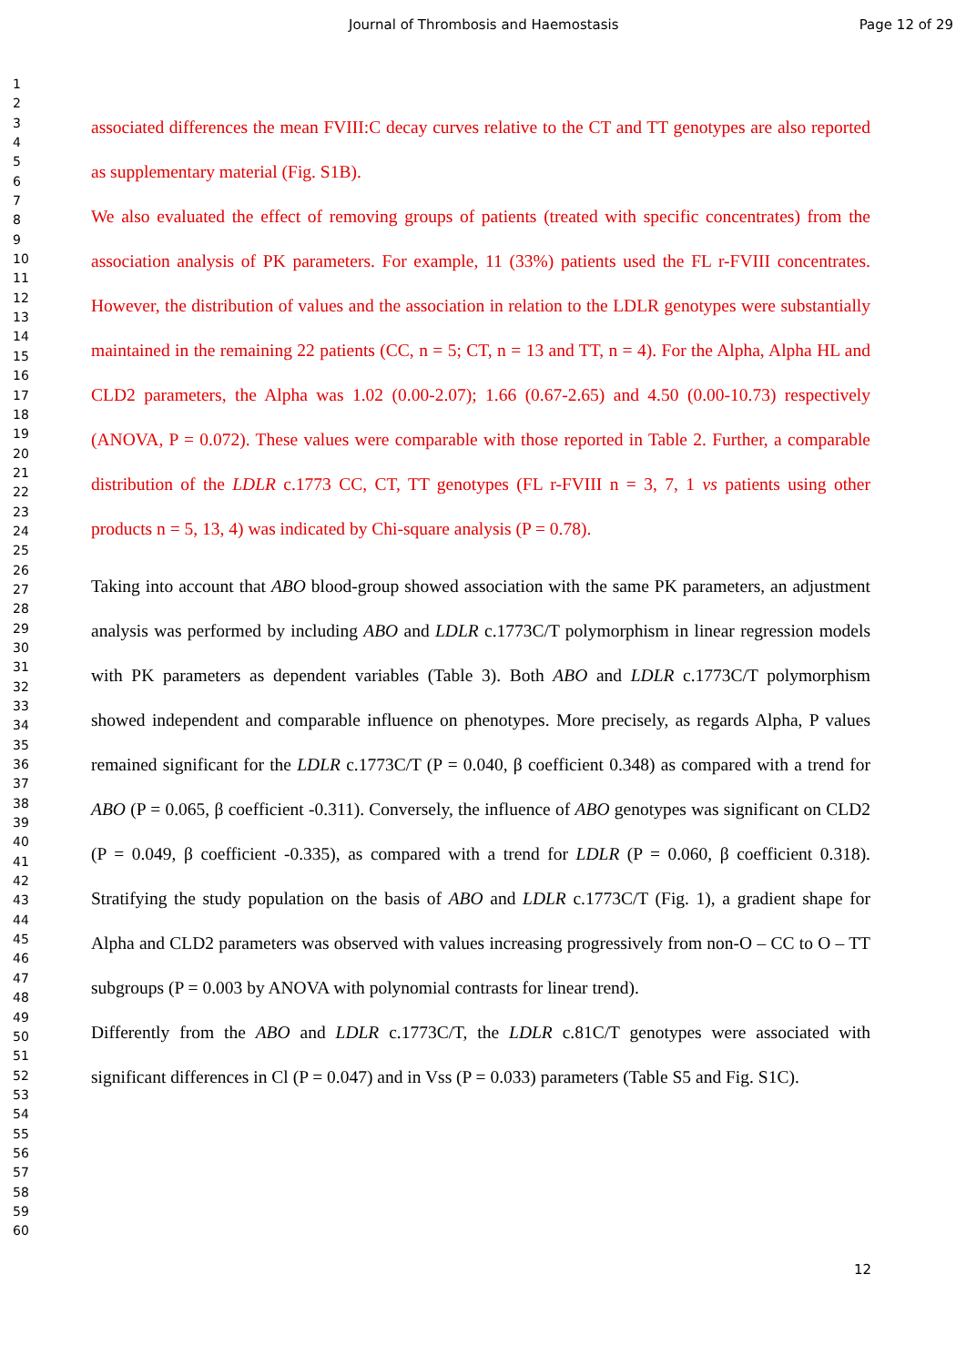Journal of Thrombosis and Haemostasis Page 12 of 29
1
2
3
4
5
6
7
8
9
10
11
12
13
14
15
16
17
18
19
20
21
22
23
24
25
26
27
28
29
30
31
32
33
34
35
36
37
38
39
40
41
42
43
44
45
46
47
48
49
50
51
52
53
54
55
56
57
58
59
60
associated differences the mean FVIII:C decay curves relative to the CT and TT genotypes are also reported as supplementary material (Fig. S1B).
We also evaluated the effect of removing groups of patients (treated with specific concentrates) from the association analysis of PK parameters. For example, 11 (33%) patients used the FL r-FVIII concentrates. However, the distribution of values and the association in relation to the LDLR genotypes were substantially maintained in the remaining 22 patients (CC, n = 5; CT, n = 13 and TT, n = 4). For the Alpha, Alpha HL and CLD2 parameters, the Alpha was 1.02 (0.00-2.07); 1.66 (0.67-2.65) and 4.50 (0.00-10.73) respectively (ANOVA, P = 0.072). These values were comparable with those reported in Table 2. Further, a comparable distribution of the LDLR c.1773 CC, CT, TT genotypes (FL r-FVIII n = 3, 7, 1 vs patients using other products n = 5, 13, 4) was indicated by Chi-square analysis (P = 0.78).
Taking into account that ABO blood-group showed association with the same PK parameters, an adjustment analysis was performed by including ABO and LDLR c.1773C/T polymorphism in linear regression models with PK parameters as dependent variables (Table 3). Both ABO and LDLR c.1773C/T polymorphism showed independent and comparable influence on phenotypes. More precisely, as regards Alpha, P values remained significant for the LDLR c.1773C/T (P = 0.040, β coefficient 0.348) as compared with a trend for ABO (P = 0.065, β coefficient -0.311). Conversely, the influence of ABO genotypes was significant on CLD2 (P = 0.049, β coefficient -0.335), as compared with a trend for LDLR (P = 0.060, β coefficient 0.318). Stratifying the study population on the basis of ABO and LDLR c.1773C/T (Fig. 1), a gradient shape for Alpha and CLD2 parameters was observed with values increasing progressively from non-O – CC to O – TT subgroups (P = 0.003 by ANOVA with polynomial contrasts for linear trend).
Differently from the ABO and LDLR c.1773C/T, the LDLR c.81C/T genotypes were associated with significant differences in Cl (P = 0.047) and in Vss (P = 0.033) parameters (Table S5 and Fig. S1C).
12